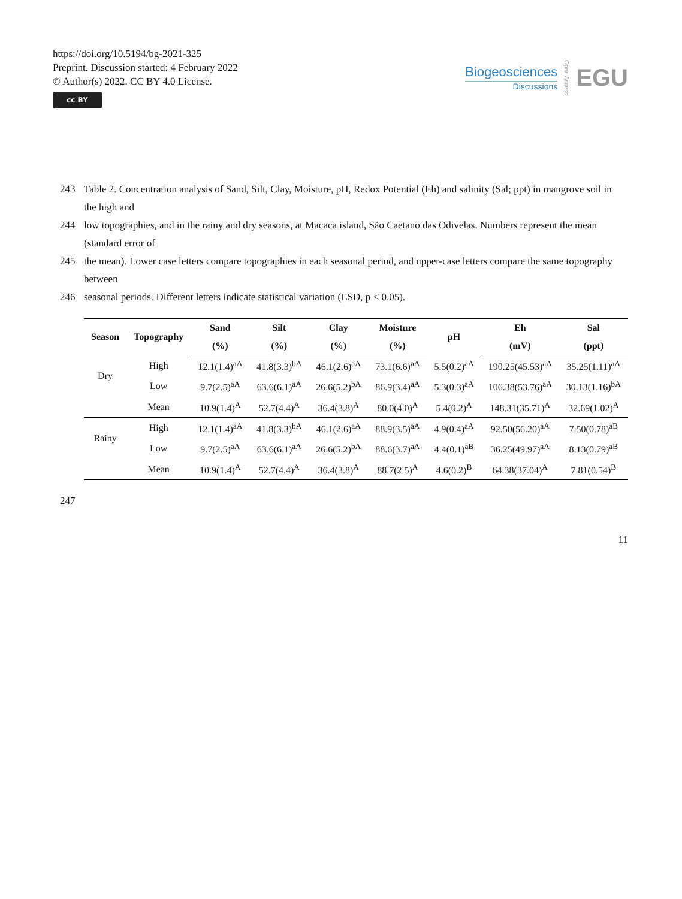https://doi.org/10.5194/bg-2021-325
Preprint. Discussion started: 4 February 2022
© Author(s) 2022. CC BY 4.0 License.
cc BY
Biogeosciences
Discussions
Open Access EGU
243 Table 2. Concentration analysis of Sand, Silt, Clay, Moisture, pH, Redox Potential (Eh) and salinity (Sal; ppt) in mangrove soil in the high and
244 low topographies, and in the rainy and dry seasons, at Macaca island, São Caetano das Odivelas. Numbers represent the mean (standard error of
245 the mean). Lower case letters compare topographies in each seasonal period, and upper-case letters compare the same topography between
246 seasonal periods. Different letters indicate statistical variation (LSD, p < 0.05).
| Season | Topography | Sand | Silt | Clay | Moisture | pH | Eh | Sal |
| --- | --- | --- | --- | --- | --- | --- | --- | --- |
| | | (%) | (%) | (%) | (%) | | (mV) | (ppt) |
| Dry | High | 12.1(1.4)<sup>aA</sup> | 41.8(3.3)<sup>bA</sup> | 46.1(2.6)<sup>aA</sup> | 73.1(6.6)<sup>aA</sup> | 5.5(0.2)<sup>aA</sup> | 190.25(45.53)<sup>aA</sup> | 35.25(1.11)<sup>aA</sup> |
| | Low | 9.7(2.5)<sup>aA</sup> | 63.6(6.1)<sup>aA</sup> | 26.6(5.2)<sup>bA</sup> | 86.9(3.4)<sup>aA</sup> | 5.3(0.3)<sup>aA</sup> | 106.38(53.76)<sup>aA</sup> | 30.13(1.16)<sup>bA</sup> |
| | Mean | 10.9(1.4)<sup>A</sup> | 52.7(4.4)<sup>A</sup> | 36.4(3.8)<sup>A</sup> | 80.0(4.0)<sup>A</sup> | 5.4(0.2)<sup>A</sup> | 148.31(35.71)<sup>A</sup> | 32.69(1.02)<sup>A</sup> |
| Rainy | High | 12.1(1.4)<sup>aA</sup> | 41.8(3.3)<sup>bA</sup> | 46.1(2.6)<sup>aA</sup> | 88.9(3.5)<sup>aA</sup> | 4.9(0.4)<sup>aA</sup> | 92.50(56.20)<sup>aA</sup> | 7.50(0.78)<sup>aB</sup> |
| | Low | 9.7(2.5)<sup>aA</sup> | 63.6(6.1)<sup>aA</sup> | 26.6(5.2)<sup>bA</sup> | 88.6(3.7)<sup>aA</sup> | 4.4(0.1)<sup>aB</sup> | 36.25(49.97)<sup>aA</sup> | 8.13(0.79)<sup>aB</sup> |
| | Mean | 10.9(1.4)<sup>A</sup> | 52.7(4.4)<sup>A</sup> | 36.4(3.8)<sup>A</sup> | 88.7(2.5)<sup>A</sup> | 4.6(0.2)<sup>B</sup> | 64.38(37.04)<sup>A</sup> | 7.81(0.54)<sup>B</sup> |
247
11